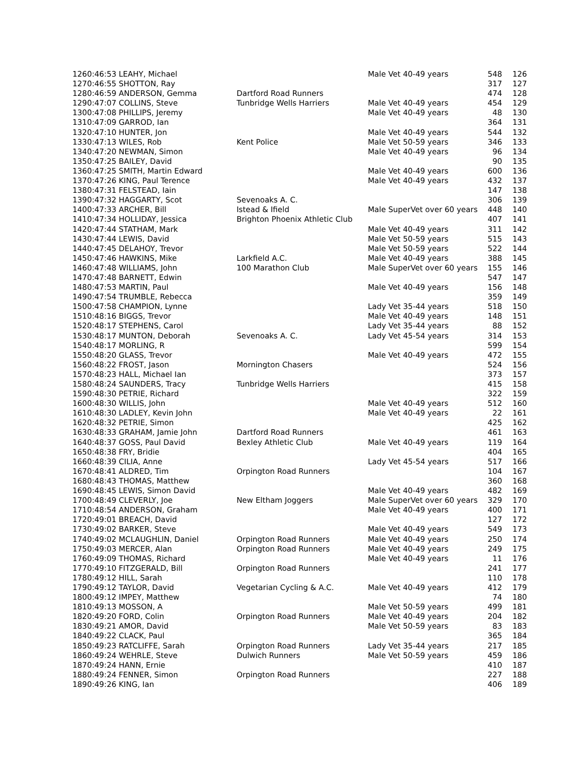| 126 | 0:46:53 LEAHY, Michael | | Male Vet 40-49 years | 548 | 126 |
| 127 | 0:46:55 SHOTTON, Ray | | | 317 | 127 |
| 128 | 0:46:59 ANDERSON, Gemma | Dartford Road Runners | | 474 | 128 |
| 129 | 0:47:07 COLLINS, Steve | Tunbridge Wells Harriers | Male Vet 40-49 years | 454 | 129 |
| 130 | 0:47:08 PHILLIPS, Jeremy | | Male Vet 40-49 years | 48 | 130 |
| 131 | 0:47:09 GARROD, Ian | | | 364 | 131 |
| 132 | 0:47:10 HUNTER, Jon | | Male Vet 40-49 years | 544 | 132 |
| 133 | 0:47:13 WILES, Rob | Kent Police | Male Vet 50-59 years | 346 | 133 |
| 134 | 0:47:20 NEWMAN, Simon | | Male Vet 40-49 years | 96 | 134 |
| 135 | 0:47:25 BAILEY, David | | | 90 | 135 |
| 136 | 0:47:25 SMITH, Martin Edward | | Male Vet 40-49 years | 600 | 136 |
| 137 | 0:47:26 KING, Paul Terence | | Male Vet 40-49 years | 432 | 137 |
| 138 | 0:47:31 FELSTEAD, Iain | | | 147 | 138 |
| 139 | 0:47:32 HAGGARTY, Scot | Sevenoaks A. C. | | 306 | 139 |
| 140 | 0:47:33 ARCHER, Bill | Istead & Ifield | Male SuperVet over 60 years | 448 | 140 |
| 141 | 0:47:34 HOLLIDAY, Jessica | Brighton Phoenix Athletic Club | | 407 | 141 |
| 142 | 0:47:44 STATHAM, Mark | | Male Vet 40-49 years | 311 | 142 |
| 143 | 0:47:44 LEWIS, David | | Male Vet 50-59 years | 515 | 143 |
| 144 | 0:47:45 DELAHOY, Trevor | | Male Vet 50-59 years | 522 | 144 |
| 145 | 0:47:46 HAWKINS, Mike | Larkfield A.C. | Male Vet 40-49 years | 388 | 145 |
| 146 | 0:47:48 WILLIAMS, John | 100 Marathon Club | Male SuperVet over 60 years | 155 | 146 |
| 147 | 0:47:48 BARNETT, Edwin | | | 547 | 147 |
| 148 | 0:47:53 MARTIN, Paul | | Male Vet 40-49 years | 156 | 148 |
| 149 | 0:47:54 TRUMBLE, Rebecca | | | 359 | 149 |
| 150 | 0:47:58 CHAMPION, Lynne | | Lady Vet 35-44 years | 518 | 150 |
| 151 | 0:48:16 BIGGS, Trevor | | Male Vet 40-49 years | 148 | 151 |
| 152 | 0:48:17 STEPHENS, Carol | | Lady Vet 35-44 years | 88 | 152 |
| 153 | 0:48:17 MUNTON, Deborah | Sevenoaks A. C. | Lady Vet 45-54 years | 314 | 153 |
| 154 | 0:48:17 MORLING, R | | | 599 | 154 |
| 155 | 0:48:20 GLASS, Trevor | | Male Vet 40-49 years | 472 | 155 |
| 156 | 0:48:22 FROST, Jason | Mornington Chasers | | 524 | 156 |
| 157 | 0:48:23 HALL, Michael Ian | | | 373 | 157 |
| 158 | 0:48:24 SAUNDERS, Tracy | Tunbridge Wells Harriers | | 415 | 158 |
| 159 | 0:48:30 PETRIE, Richard | | | 322 | 159 |
| 160 | 0:48:30 WILLIS, John | | Male Vet 40-49 years | 512 | 160 |
| 161 | 0:48:30 LADLEY, Kevin John | | Male Vet 40-49 years | 22 | 161 |
| 162 | 0:48:32 PETRIE, Simon | | | 425 | 162 |
| 163 | 0:48:33 GRAHAM, Jamie John | Dartford Road Runners | | 461 | 163 |
| 164 | 0:48:37 GOSS, Paul David | Bexley Athletic Club | Male Vet 40-49 years | 119 | 164 |
| 165 | 0:48:38 FRY, Bridie | | | 404 | 165 |
| 166 | 0:48:39 CILIA, Anne | | Lady Vet 45-54 years | 517 | 166 |
| 167 | 0:48:41 ALDRED, Tim | Orpington Road Runners | | 104 | 167 |
| 168 | 0:48:43 THOMAS, Matthew | | | 360 | 168 |
| 169 | 0:48:45 LEWIS, Simon David | | Male Vet 40-49 years | 482 | 169 |
| 170 | 0:48:49 CLEVERLY, Joe | New Eltham Joggers | Male SuperVet over 60 years | 329 | 170 |
| 171 | 0:48:54 ANDERSON, Graham | | Male Vet 40-49 years | 400 | 171 |
| 172 | 0:49:01 BREACH, David | | | 127 | 172 |
| 173 | 0:49:02 BARKER, Steve | | Male Vet 40-49 years | 549 | 173 |
| 174 | 0:49:02 MCLAUGHLIN, Daniel | Orpington Road Runners | Male Vet 40-49 years | 250 | 174 |
| 175 | 0:49:03 MERCER, Alan | Orpington Road Runners | Male Vet 40-49 years | 249 | 175 |
| 176 | 0:49:09 THOMAS, Richard | | Male Vet 40-49 years | 11 | 176 |
| 177 | 0:49:10 FITZGERALD, Bill | Orpington Road Runners | | 241 | 177 |
| 178 | 0:49:12 HILL, Sarah | | | 110 | 178 |
| 179 | 0:49:12 TAYLOR, David | Vegetarian Cycling & A.C. | Male Vet 40-49 years | 412 | 179 |
| 180 | 0:49:12 IMPEY, Matthew | | | 74 | 180 |
| 181 | 0:49:13 MOSSON, A | | Male Vet 50-59 years | 499 | 181 |
| 182 | 0:49:20 FORD, Colin | Orpington Road Runners | Male Vet 40-49 years | 204 | 182 |
| 183 | 0:49:21 AMOR, David | | Male Vet 50-59 years | 83 | 183 |
| 184 | 0:49:22 CLACK, Paul | | | 365 | 184 |
| 185 | 0:49:23 RATCLIFFE, Sarah | Orpington Road Runners | Lady Vet 35-44 years | 217 | 185 |
| 186 | 0:49:24 WEHRLE, Steve | Dulwich Runners | Male Vet 50-59 years | 459 | 186 |
| 187 | 0:49:24 HANN, Ernie | | | 410 | 187 |
| 188 | 0:49:24 FENNER, Simon | Orpington Road Runners | | 227 | 188 |
| 189 | 0:49:26 KING, Ian | | | 406 | 189 |